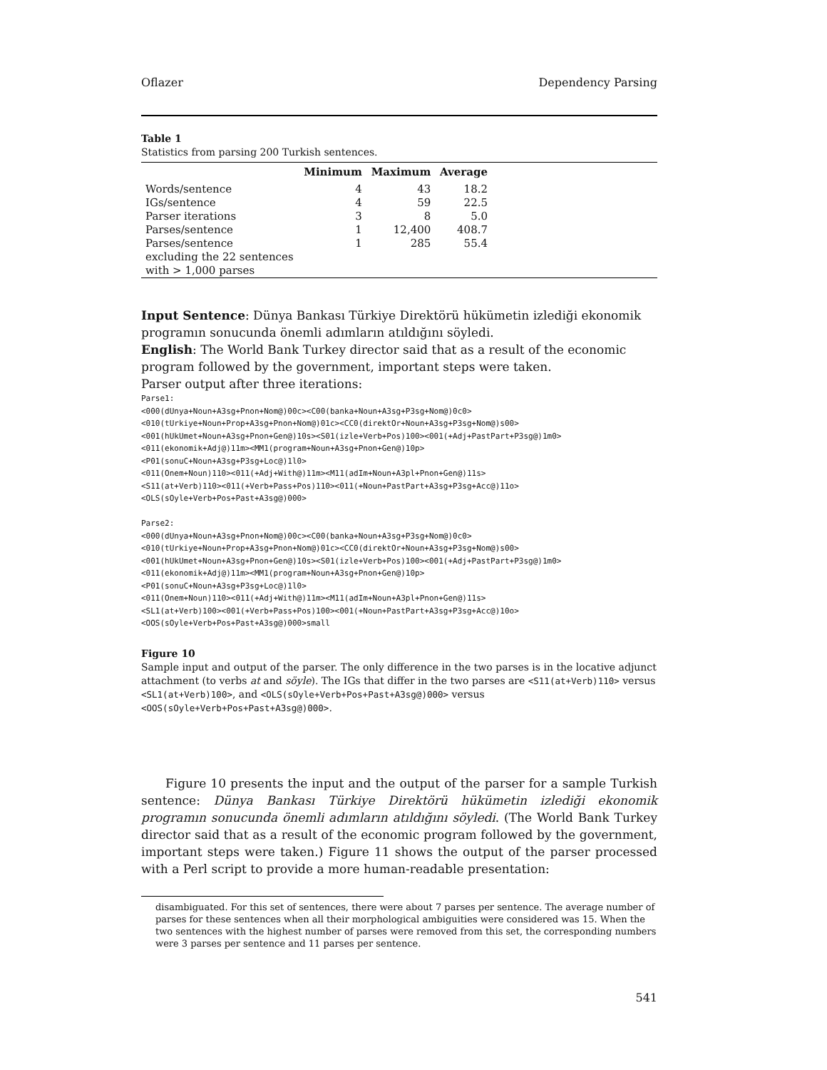Oflazer Dependency Parsing
Table 1
Statistics from parsing 200 Turkish sentences.
| | Minimum | Maximum | Average | |
| --- | --- | --- | --- | --- |
| Words/sentence | 4 | 43 | 18.2 | |
| IGs/sentence | 4 | 59 | 22.5 | |
| Parser iterations | 3 | 8 | 5.0 | |
| Parses/sentence | 1 | 12,400 | 408.7 | |
| Parses/sentence excluding the 22 sentences with > 1,000 parses | 1 | 285 | 55.4 | |
Input Sentence: Dünya Bankası Türkiye Direktörü hükümetin izlediği ekonomik programın sonucunda önemli adımların atıldığını söyledi.
English: The World Bank Turkey director said that as a result of the economic program followed by the government, important steps were taken.
Parser output after three iterations:
Parse1:
<000(dUnya+Noun+A3sg+Pnon+Nom@)00c><C00(banka+Noun+A3sg+P3sg+Nom@)0c0>
<010(tUrkiye+Noun+Prop+A3sg+Pnon+Nom@)01c><CC0(direktOr+Noun+A3sg+P3sg+Nom@)s00>
<001(hUkUmet+Noun+A3sg+Pnon+Gen@)10s><S01(izle+Verb+Pos)100><001(+Adj+PastPart+P3sg@)1m0>
<011(ekonomik+Adj@)11m><MM1(program+Noun+A3sg+Pnon+Gen@)10p>
<P01(sonuC+Noun+A3sg+P3sg+Loc@)1l0>
<011(Onem+Noun)110><011(+Adj+With@)11m><M11(adIm+Noun+A3pl+Pnon+Gen@)11s>
<S11(at+Verb)110><011(+Verb+Pass+Pos)110><011(+Noun+PastPart+A3sg+P3sg+Acc@)11o>
<OLS(sOyle+Verb+Pos+Past+A3sg@)000>

Parse2:
<000(dUnya+Noun+A3sg+Pnon+Nom@)00c><C00(banka+Noun+A3sg+P3sg+Nom@)0c0>
<010(tUrkiye+Noun+Prop+A3sg+Pnon+Nom@)01c><CC0(direktOr+Noun+A3sg+P3sg+Nom@)s00>
<001(hUkUmet+Noun+A3sg+Pnon+Gen@)10s><S01(izle+Verb+Pos)100><001(+Adj+PastPart+P3sg@)1m0>
<011(ekonomik+Adj@)11m><MM1(program+Noun+A3sg+Pnon+Gen@)10p>
<P01(sonuC+Noun+A3sg+P3sg+Loc@)1l0>
<011(Onem+Noun)110><011(+Adj+With@)11m><M11(adIm+Noun+A3pl+Pnon+Gen@)11s>
<SL1(at+Verb)100><001(+Verb+Pass+Pos)100><001(+Noun+PastPart+A3sg+P3sg+Acc@)10o>
<OOS(sOyle+Verb+Pos+Past+A3sg@)000>small
Figure 10
Sample input and output of the parser. The only difference in the two parses is in the locative adjunct attachment (to verbs at and söyle). The IGs that differ in the two parses are <S11(at+Verb)110> versus <SL1(at+Verb)100>, and <OLS(sOyle+Verb+Pos+Past+A3sg@)000> versus <OOS(sOyle+Verb+Pos+Past+A3sg@)000>.
Figure 10 presents the input and the output of the parser for a sample Turkish sentence: Dünya Bankası Türkiye Direktörü hükümetin izlediği ekonomik programın sonucunda önemli adımların atıldığını söyledi. (The World Bank Turkey director said that as a result of the economic program followed by the government, important steps were taken.) Figure 11 shows the output of the parser processed with a Perl script to provide a more human-readable presentation:
disambiguated. For this set of sentences, there were about 7 parses per sentence. The average number of parses for these sentences when all their morphological ambiguities were considered was 15. When the two sentences with the highest number of parses were removed from this set, the corresponding numbers were 3 parses per sentence and 11 parses per sentence.
541